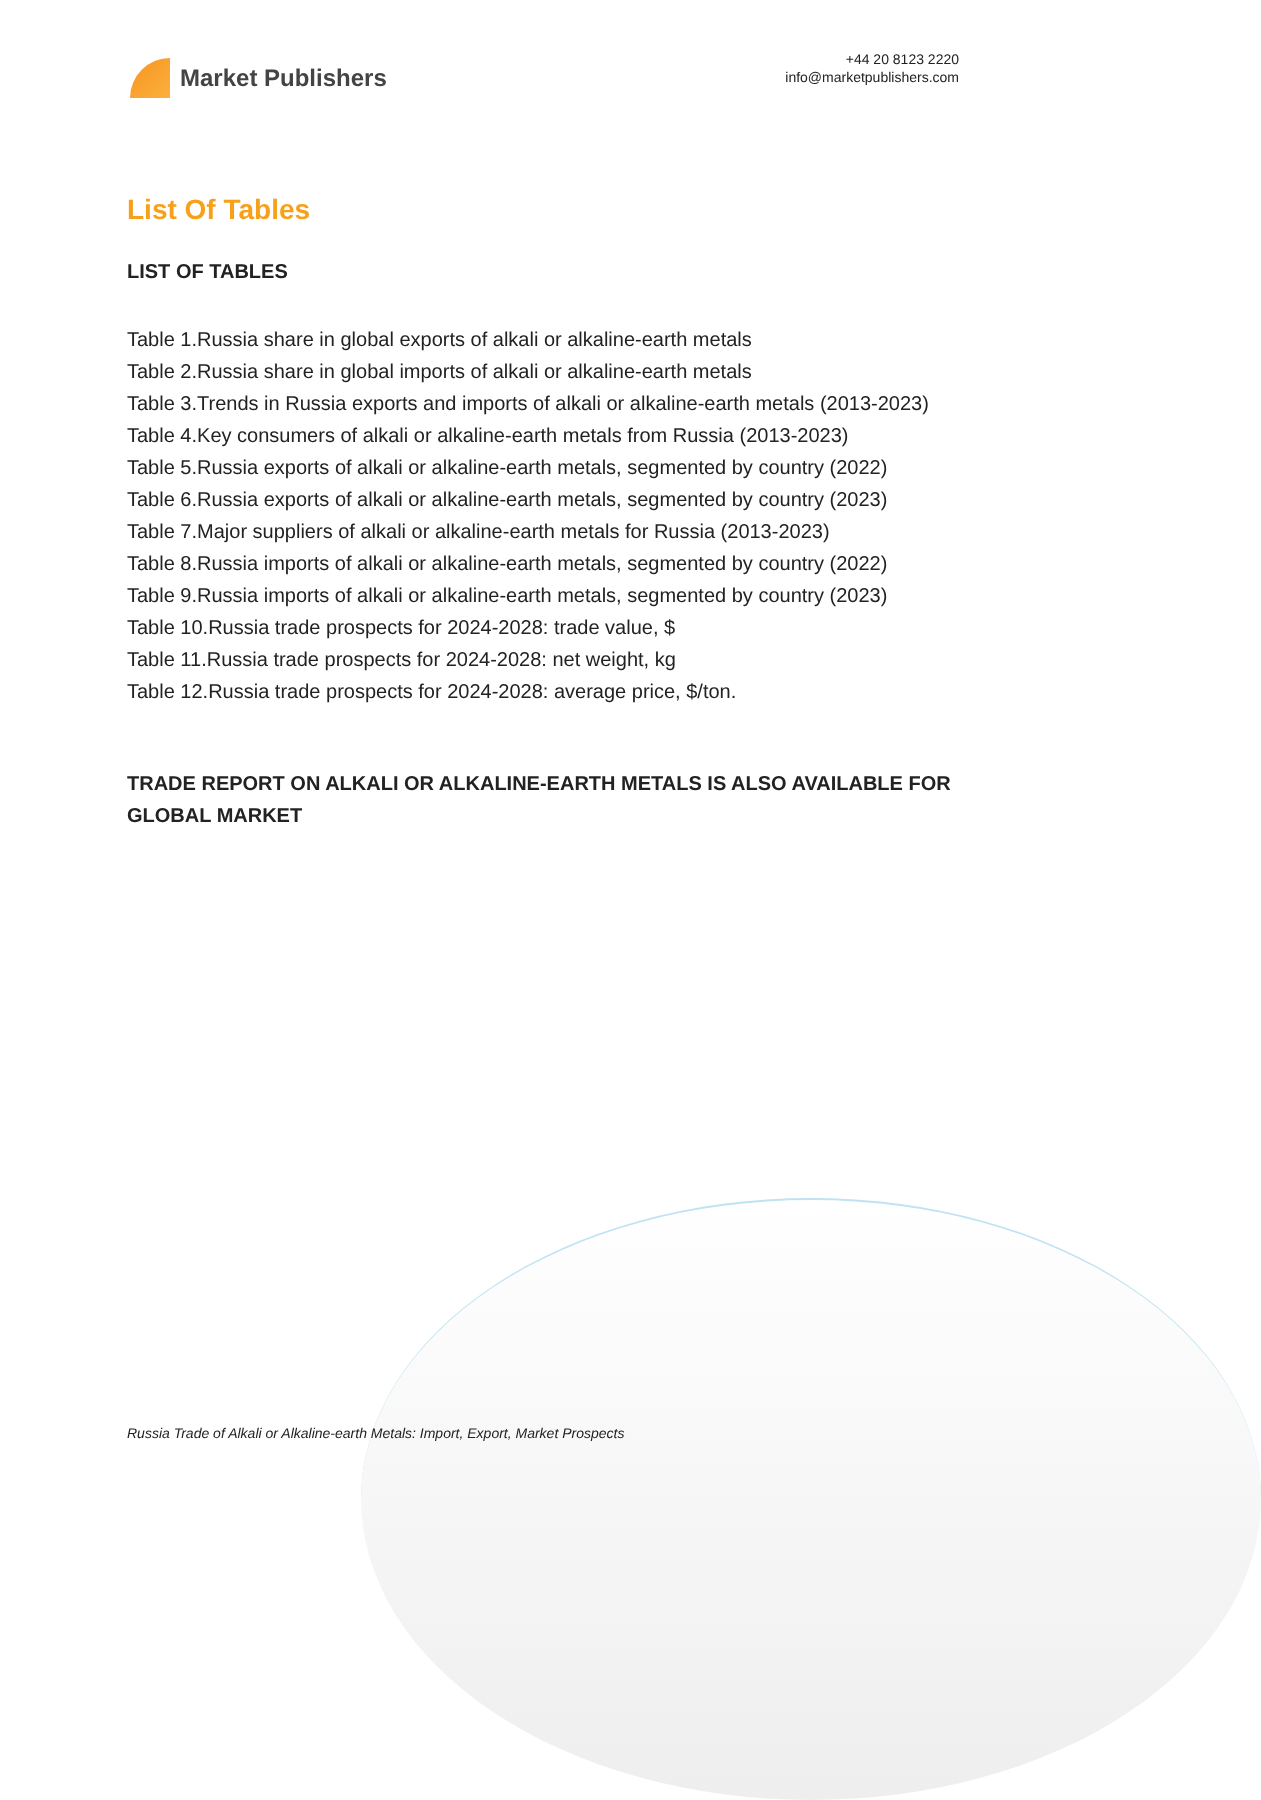Market Publishers
+44 20 8123 2220
info@marketpublishers.com
List Of Tables
LIST OF TABLES
Table 1.Russia share in global exports of alkali or alkaline-earth metals
Table 2.Russia share in global imports of alkali or alkaline-earth metals
Table 3.Trends in Russia exports and imports of alkali or alkaline-earth metals (2013-2023)
Table 4.Key consumers of alkali or alkaline-earth metals from Russia (2013-2023)
Table 5.Russia exports of alkali or alkaline-earth metals, segmented by country (2022)
Table 6.Russia exports of alkali or alkaline-earth metals, segmented by country (2023)
Table 7.Major suppliers of alkali or alkaline-earth metals for Russia (2013-2023)
Table 8.Russia imports of alkali or alkaline-earth metals, segmented by country (2022)
Table 9.Russia imports of alkali or alkaline-earth metals, segmented by country (2023)
Table 10.Russia trade prospects for 2024-2028: trade value, $
Table 11.Russia trade prospects for 2024-2028: net weight, kg
Table 12.Russia trade prospects for 2024-2028: average price, $/ton.
TRADE REPORT ON ALKALI OR ALKALINE-EARTH METALS IS ALSO AVAILABLE FOR GLOBAL MARKET
Russia Trade of Alkali or Alkaline-earth Metals: Import, Export, Market Prospects